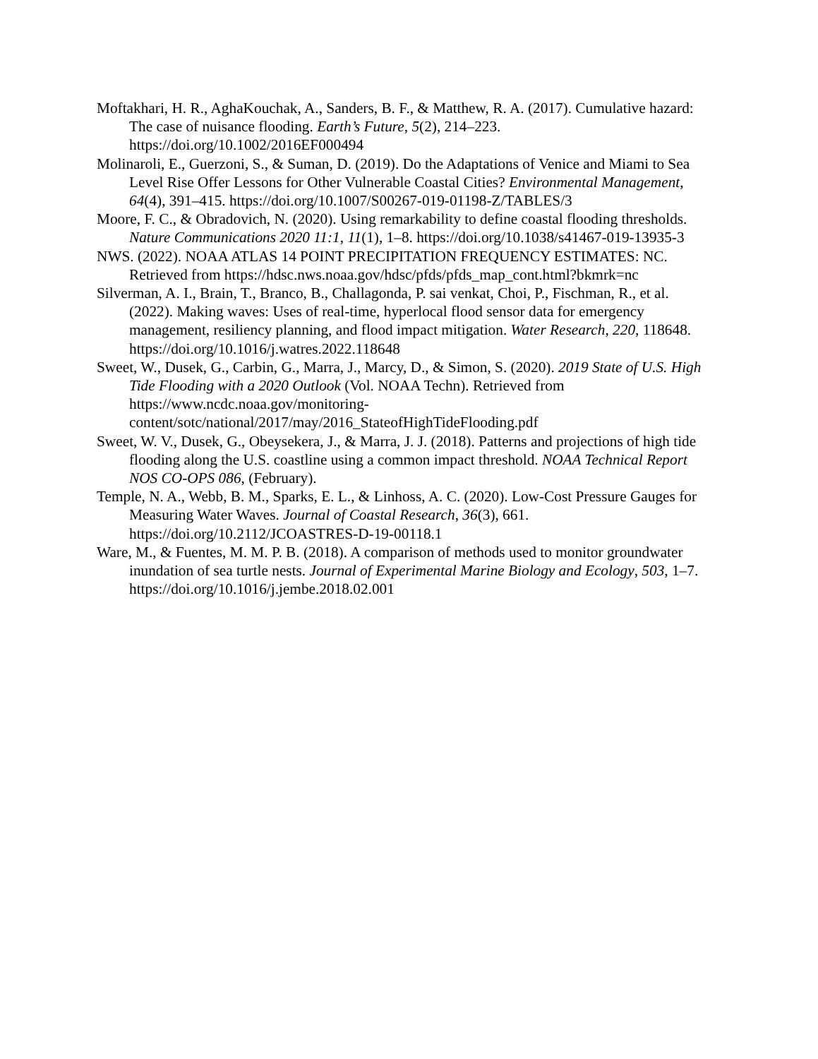Moftakhari, H. R., AghaKouchak, A., Sanders, B. F., & Matthew, R. A. (2017). Cumulative hazard: The case of nuisance flooding. Earth’s Future, 5(2), 214–223. https://doi.org/10.1002/2016EF000494
Molinaroli, E., Guerzoni, S., & Suman, D. (2019). Do the Adaptations of Venice and Miami to Sea Level Rise Offer Lessons for Other Vulnerable Coastal Cities? Environmental Management, 64(4), 391–415. https://doi.org/10.1007/S00267-019-01198-Z/TABLES/3
Moore, F. C., & Obradovich, N. (2020). Using remarkability to define coastal flooding thresholds. Nature Communications 2020 11:1, 11(1), 1–8. https://doi.org/10.1038/s41467-019-13935-3
NWS. (2022). NOAA ATLAS 14 POINT PRECIPITATION FREQUENCY ESTIMATES: NC. Retrieved from https://hdsc.nws.noaa.gov/hdsc/pfds/pfds_map_cont.html?bkmrk=nc
Silverman, A. I., Brain, T., Branco, B., Challagonda, P. sai venkat, Choi, P., Fischman, R., et al. (2022). Making waves: Uses of real-time, hyperlocal flood sensor data for emergency management, resiliency planning, and flood impact mitigation. Water Research, 220, 118648. https://doi.org/10.1016/j.watres.2022.118648
Sweet, W., Dusek, G., Carbin, G., Marra, J., Marcy, D., & Simon, S. (2020). 2019 State of U.S. High Tide Flooding with a 2020 Outlook (Vol. NOAA Techn). Retrieved from https://www.ncdc.noaa.gov/monitoring-
content/sotc/national/2017/may/2016_StateofHighTideFlooding.pdf
Sweet, W. V., Dusek, G., Obeysekera, J., & Marra, J. J. (2018). Patterns and projections of high tide flooding along the U.S. coastline using a common impact threshold. NOAA Technical Report NOS CO-OPS 086, (February).
Temple, N. A., Webb, B. M., Sparks, E. L., & Linhoss, A. C. (2020). Low-Cost Pressure Gauges for Measuring Water Waves. Journal of Coastal Research, 36(3), 661. https://doi.org/10.2112/JCOASTRES-D-19-00118.1
Ware, M., & Fuentes, M. M. P. B. (2018). A comparison of methods used to monitor groundwater inundation of sea turtle nests. Journal of Experimental Marine Biology and Ecology, 503, 1–7. https://doi.org/10.1016/j.jembe.2018.02.001